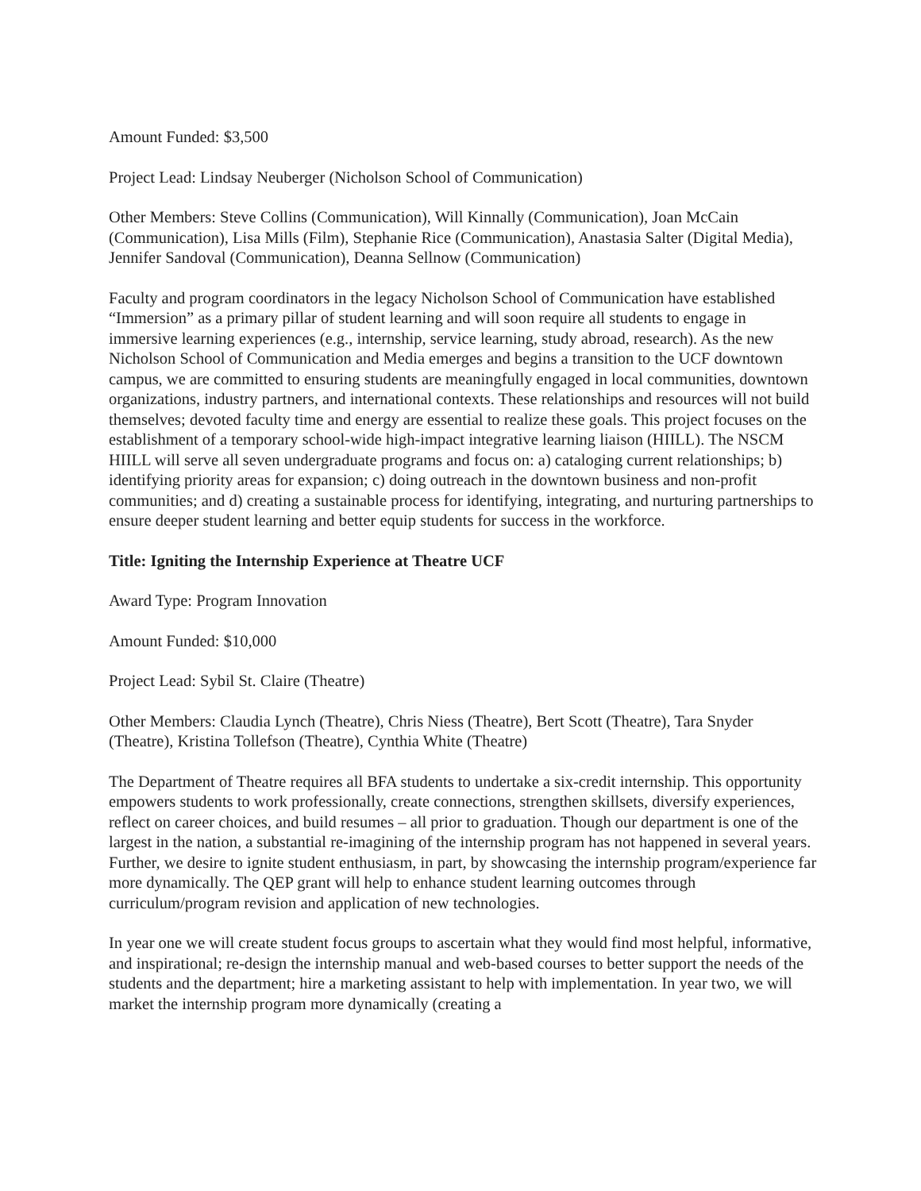Amount Funded: $3,500
Project Lead: Lindsay Neuberger (Nicholson School of Communication)
Other Members: Steve Collins (Communication), Will Kinnally (Communication), Joan McCain (Communication), Lisa Mills (Film), Stephanie Rice (Communication), Anastasia Salter (Digital Media), Jennifer Sandoval (Communication), Deanna Sellnow (Communication)
Faculty and program coordinators in the legacy Nicholson School of Communication have established “Immersion” as a primary pillar of student learning and will soon require all students to engage in immersive learning experiences (e.g., internship, service learning, study abroad, research). As the new Nicholson School of Communication and Media emerges and begins a transition to the UCF downtown campus, we are committed to ensuring students are meaningfully engaged in local communities, downtown organizations, industry partners, and international contexts. These relationships and resources will not build themselves; devoted faculty time and energy are essential to realize these goals. This project focuses on the establishment of a temporary school-wide high-impact integrative learning liaison (HIILL). The NSCM HIILL will serve all seven undergraduate programs and focus on: a) cataloging current relationships; b) identifying priority areas for expansion; c) doing outreach in the downtown business and non-profit communities; and d) creating a sustainable process for identifying, integrating, and nurturing partnerships to ensure deeper student learning and better equip students for success in the workforce.
Title: Igniting the Internship Experience at Theatre UCF
Award Type: Program Innovation
Amount Funded: $10,000
Project Lead: Sybil St. Claire (Theatre)
Other Members: Claudia Lynch (Theatre), Chris Niess (Theatre), Bert Scott (Theatre), Tara Snyder (Theatre), Kristina Tollefson (Theatre), Cynthia White (Theatre)
The Department of Theatre requires all BFA students to undertake a six-credit internship. This opportunity empowers students to work professionally, create connections, strengthen skillsets, diversify experiences, reflect on career choices, and build resumes – all prior to graduation. Though our department is one of the largest in the nation, a substantial re-imagining of the internship program has not happened in several years. Further, we desire to ignite student enthusiasm, in part, by showcasing the internship program/experience far more dynamically. The QEP grant will help to enhance student learning outcomes through curriculum/program revision and application of new technologies.
In year one we will create student focus groups to ascertain what they would find most helpful, informative, and inspirational; re-design the internship manual and web-based courses to better support the needs of the students and the department; hire a marketing assistant to help with implementation. In year two, we will market the internship program more dynamically (creating a